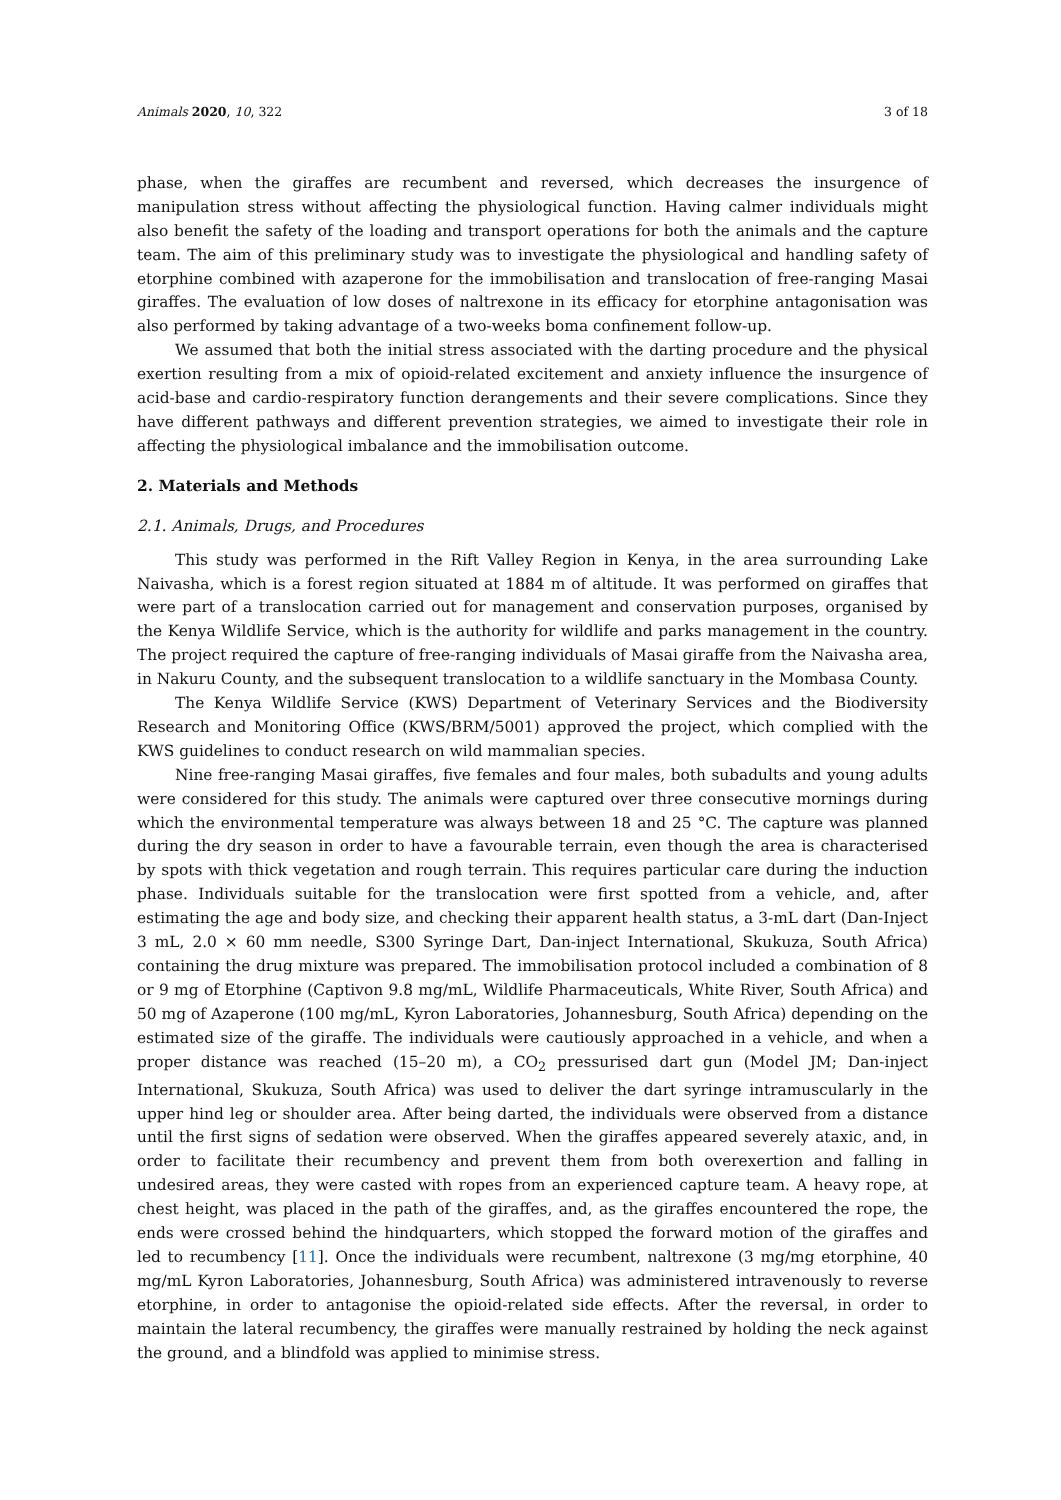Animals 2020, 10, 322 3 of 18
phase, when the giraffes are recumbent and reversed, which decreases the insurgence of manipulation stress without affecting the physiological function. Having calmer individuals might also benefit the safety of the loading and transport operations for both the animals and the capture team. The aim of this preliminary study was to investigate the physiological and handling safety of etorphine combined with azaperone for the immobilisation and translocation of free-ranging Masai giraffes. The evaluation of low doses of naltrexone in its efficacy for etorphine antagonisation was also performed by taking advantage of a two-weeks boma confinement follow-up.
We assumed that both the initial stress associated with the darting procedure and the physical exertion resulting from a mix of opioid-related excitement and anxiety influence the insurgence of acid-base and cardio-respiratory function derangements and their severe complications. Since they have different pathways and different prevention strategies, we aimed to investigate their role in affecting the physiological imbalance and the immobilisation outcome.
2. Materials and Methods
2.1. Animals, Drugs, and Procedures
This study was performed in the Rift Valley Region in Kenya, in the area surrounding Lake Naivasha, which is a forest region situated at 1884 m of altitude. It was performed on giraffes that were part of a translocation carried out for management and conservation purposes, organised by the Kenya Wildlife Service, which is the authority for wildlife and parks management in the country. The project required the capture of free-ranging individuals of Masai giraffe from the Naivasha area, in Nakuru County, and the subsequent translocation to a wildlife sanctuary in the Mombasa County.
The Kenya Wildlife Service (KWS) Department of Veterinary Services and the Biodiversity Research and Monitoring Office (KWS/BRM/5001) approved the project, which complied with the KWS guidelines to conduct research on wild mammalian species.
Nine free-ranging Masai giraffes, five females and four males, both subadults and young adults were considered for this study. The animals were captured over three consecutive mornings during which the environmental temperature was always between 18 and 25 °C. The capture was planned during the dry season in order to have a favourable terrain, even though the area is characterised by spots with thick vegetation and rough terrain. This requires particular care during the induction phase. Individuals suitable for the translocation were first spotted from a vehicle, and, after estimating the age and body size, and checking their apparent health status, a 3-mL dart (Dan-Inject 3 mL, 2.0 × 60 mm needle, S300 Syringe Dart, Dan-inject International, Skukuza, South Africa) containing the drug mixture was prepared. The immobilisation protocol included a combination of 8 or 9 mg of Etorphine (Captivon 9.8 mg/mL, Wildlife Pharmaceuticals, White River, South Africa) and 50 mg of Azaperone (100 mg/mL, Kyron Laboratories, Johannesburg, South Africa) depending on the estimated size of the giraffe. The individuals were cautiously approached in a vehicle, and when a proper distance was reached (15–20 m), a CO<sub>2</sub> pressurised dart gun (Model JM; Dan-inject International, Skukuza, South Africa) was used to deliver the dart syringe intramuscularly in the upper hind leg or shoulder area. After being darted, the individuals were observed from a distance until the first signs of sedation were observed. When the giraffes appeared severely ataxic, and, in order to facilitate their recumbency and prevent them from both overexertion and falling in undesired areas, they were casted with ropes from an experienced capture team. A heavy rope, at chest height, was placed in the path of the giraffes, and, as the giraffes encountered the rope, the ends were crossed behind the hindquarters, which stopped the forward motion of the giraffes and led to recumbency [11]. Once the individuals were recumbent, naltrexone (3 mg/mg etorphine, 40 mg/mL Kyron Laboratories, Johannesburg, South Africa) was administered intravenously to reverse etorphine, in order to antagonise the opioid-related side effects. After the reversal, in order to maintain the lateral recumbency, the giraffes were manually restrained by holding the neck against the ground, and a blindfold was applied to minimise stress.